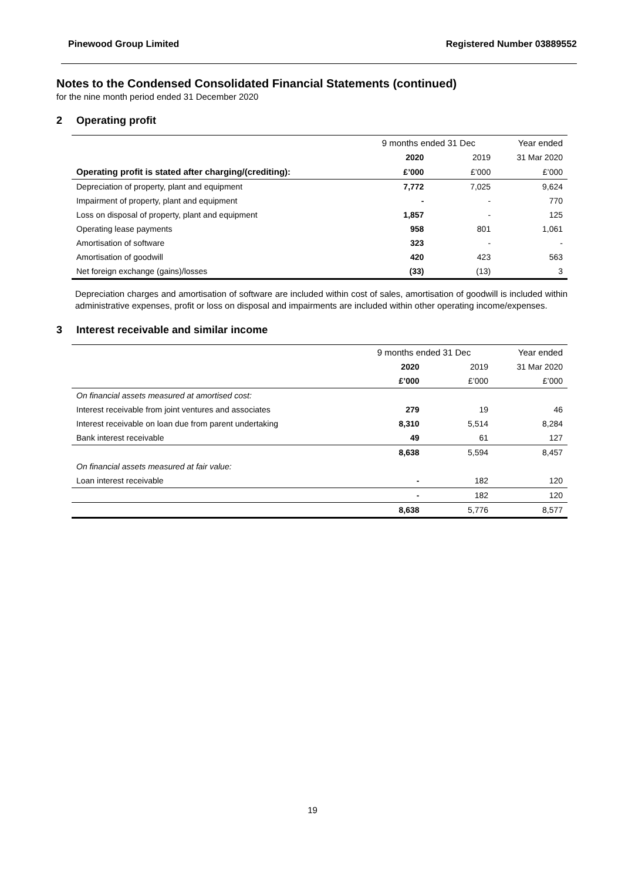Pinewood Group Limited Registered Number 03889552
Notes to the Condensed Consolidated Financial Statements (continued)
for the nine month period ended 31 December 2020
2 Operating profit
| | 9 months ended 31 Dec | | Year ended |
| --- | --- | --- | --- |
| | 2020 | 2019 | 31 Mar 2020 |
| Operating profit is stated after charging/(crediting): | £’000 | £’000 | £’000 |
| Depreciation of property, plant and equipment | 7,772 | 7,025 | 9,624 |
| Impairment of property, plant and equipment | - | - | 770 |
| Loss on disposal of property, plant and equipment | 1,857 | - | 125 |
| Operating lease payments | 958 | 801 | 1,061 |
| Amortisation of software | 323 | - | - |
| Amortisation of goodwill | 420 | 423 | 563 |
| Net foreign exchange (gains)/losses | (33) | (13) | 3 |
Depreciation charges and amortisation of software are included within cost of sales, amortisation of goodwill is included within administrative expenses, profit or loss on disposal and impairments are included within other operating income/expenses.
3 Interest receivable and similar income
| | 9 months ended 31 Dec | | Year ended |
| --- | --- | --- | --- |
| | 2020 | 2019 | 31 Mar 2020 |
| | £’000 | £’000 | £’000 |
| On financial assets measured at amortised cost: | | | |
| Interest receivable from joint ventures and associates | 279 | 19 | 46 |
| Interest receivable on loan due from parent undertaking | 8,310 | 5,514 | 8,284 |
| Bank interest receivable | 49 | 61 | 127 |
| | 8,638 | 5,594 | 8,457 |
| On financial assets measured at fair value: | | | |
| Loan interest receivable | - | 182 | 120 |
| | - | 182 | 120 |
| | 8,638 | 5,776 | 8,577 |
19